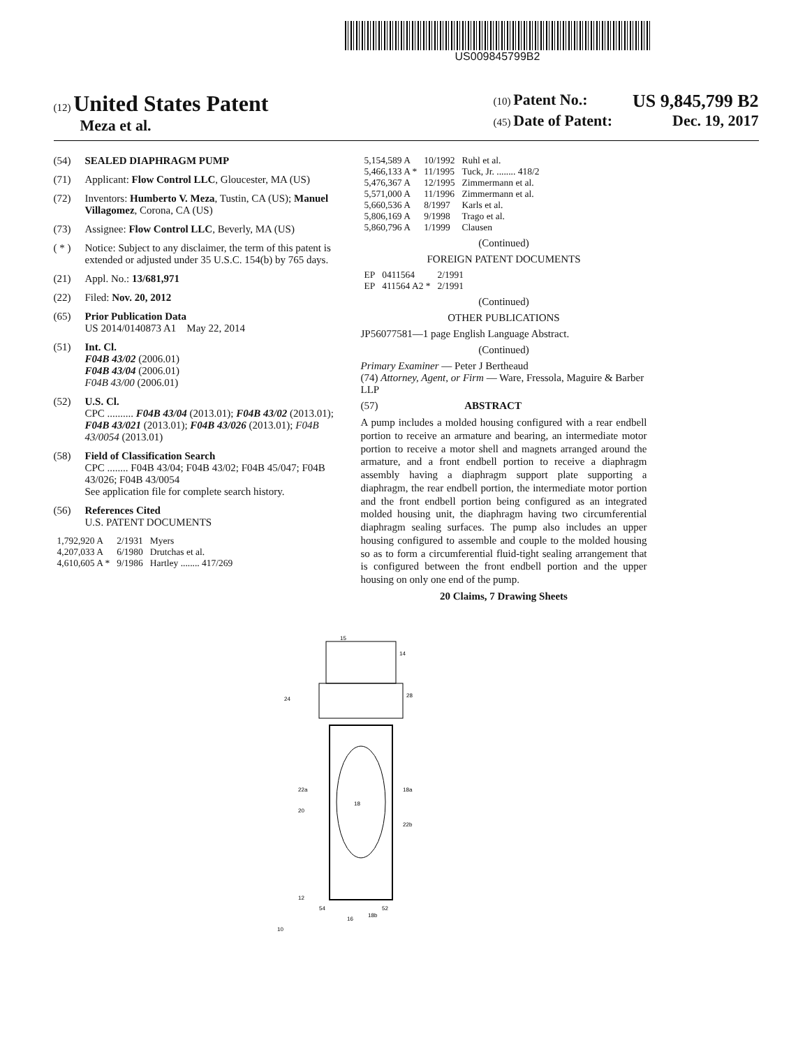US009845799B2
(12) United States Patent
Meza et al.
(10) Patent No.: US 9,845,799 B2
(45) Date of Patent: Dec. 19, 2017
(54) SEALED DIAPHRAGM PUMP
(71) Applicant: Flow Control LLC, Gloucester, MA (US)
(72) Inventors: Humberto V. Meza, Tustin, CA (US); Manuel Villagomez, Corona, CA (US)
(73) Assignee: Flow Control LLC, Beverly, MA (US)
( * ) Notice: Subject to any disclaimer, the term of this patent is extended or adjusted under 35 U.S.C. 154(b) by 765 days.
(21) Appl. No.: 13/681,971
(22) Filed: Nov. 20, 2012
(65) Prior Publication Data
US 2014/0140873 A1 May 22, 2014
(51) Int. Cl.
F04B 43/02 (2006.01)
F04B 43/04 (2006.01)
F04B 43/00 (2006.01)
(52) U.S. Cl.
CPC .......... F04B 43/04 (2013.01); F04B 43/02 (2013.01); F04B 43/021 (2013.01); F04B 43/026 (2013.01); F04B 43/0054 (2013.01)
(58) Field of Classification Search
CPC ........ F04B 43/04; F04B 43/02; F04B 45/047; F04B 43/026; F04B 43/0054
See application file for complete search history.
(56) References Cited
U.S. PATENT DOCUMENTS
| 1,792,920 A | 2/1931 | Myers |
| 4,207,033 A | 6/1980 | Drutchas et al. |
| 4,610,605 A * | 9/1986 | Hartley ........ 417/269 |
| 5,154,589 A | 10/1992 | Ruhl et al. |
| 5,466,133 A * | 11/1995 | Tuck, Jr. ........ 418/2 |
| 5,476,367 A | 12/1995 | Zimmermann et al. |
| 5,571,000 A | 11/1996 | Zimmermann et al. |
| 5,660,536 A | 8/1997 | Karls et al. |
| 5,806,169 A | 9/1998 | Trago et al. |
| 5,860,796 A | 1/1999 | Clausen |
(Continued)
FOREIGN PATENT DOCUMENTS
| EP | 0411564 | 2/1991 |
| EP | 411564 A2 * | 2/1991 |
(Continued)
OTHER PUBLICATIONS
JP56077581—1 page English Language Abstract.
(Continued)
Primary Examiner — Peter J Bertheaud
(74) Attorney, Agent, or Firm — Ware, Fressola, Maguire & Barber LLP
(57) ABSTRACT
A pump includes a molded housing configured with a rear endbell portion to receive an armature and bearing, an intermediate motor portion to receive a motor shell and magnets arranged around the armature, and a front endbell portion to receive a diaphragm assembly having a diaphragm support plate supporting a diaphragm, the rear endbell portion, the intermediate motor portion and the front endbell portion being configured as an integrated molded housing unit, the diaphragm having two circumferential diaphragm sealing surfaces. The pump also includes an upper housing configured to assemble and couple to the molded housing so as to form a circumferential fluid-tight sealing arrangement that is configured between the front endbell portion and the upper housing on only one end of the pump.
20 Claims, 7 Drawing Sheets
15
14
28
24
18
18a
22a
20
22b
12
54
52
16
18b
10